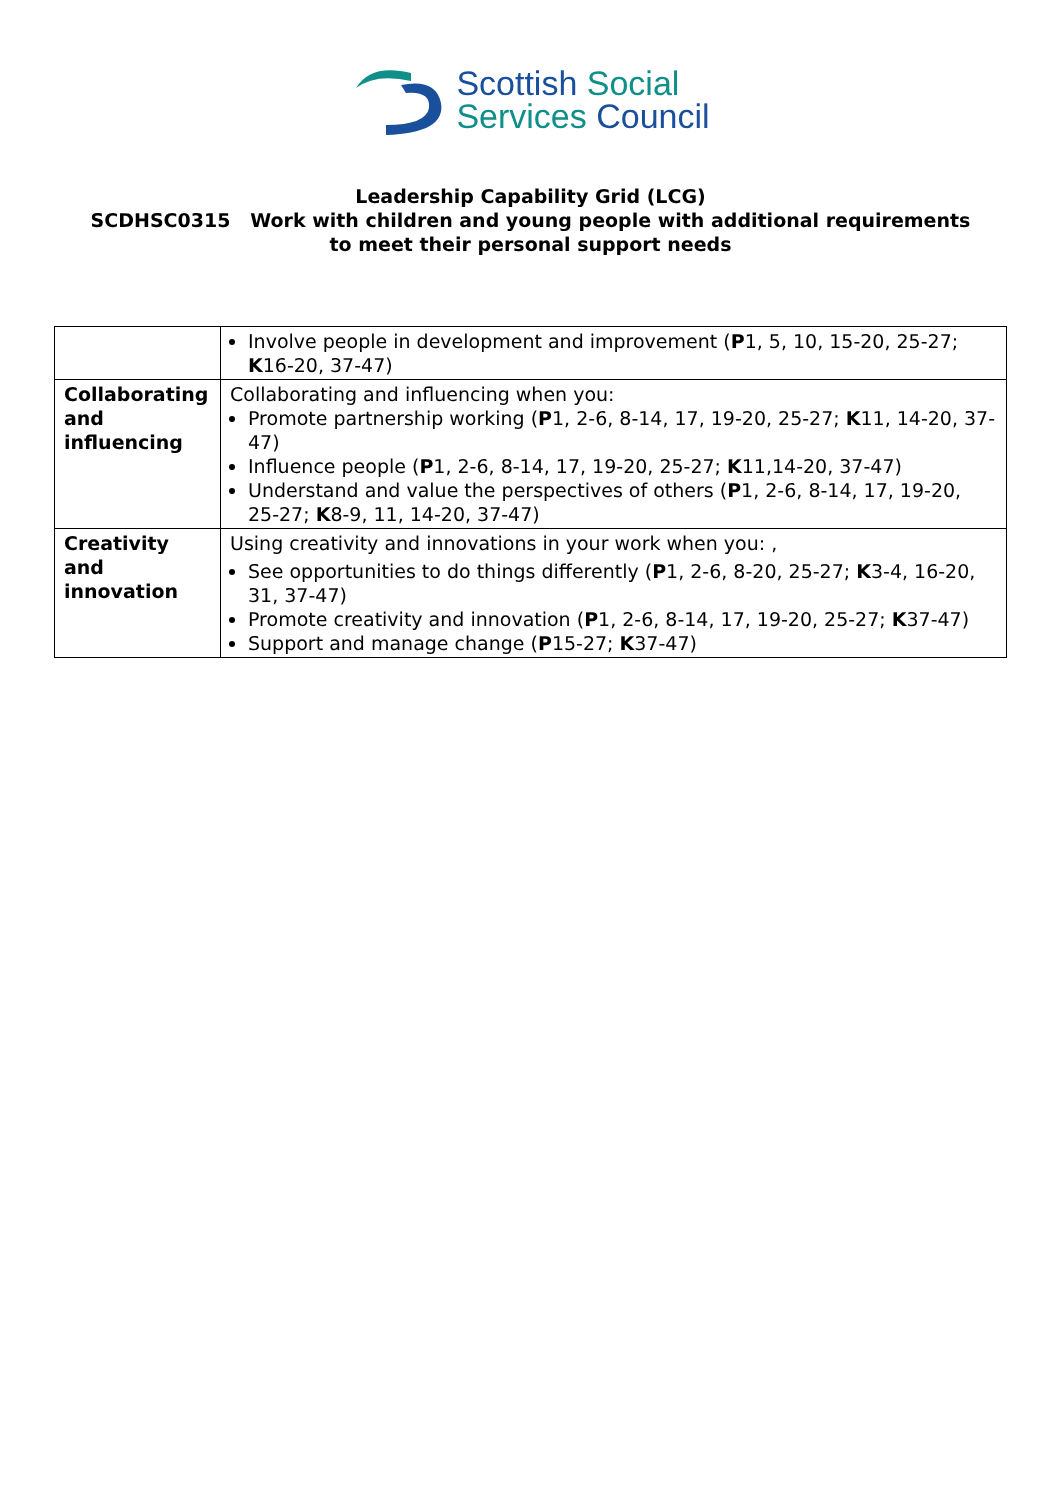Scottish Social
Services Council
Leadership Capability Grid (LCG)
SCDHSC0315 Work with children and young people with additional requirements
to meet their personal support needs
| | Involve people in development and improvement ( P 1, 5, 10, 15-20, 25-27; K 16-20, 37-47) |
| Collaborating and influencing | Collaborating and influencing when you: Promote partnership working ( P 1, 2-6, 8-14, 17, 19-20, 25-27; K 11, 14-20, 37-47) Influence people ( P 1, 2-6, 8-14, 17, 19-20, 25-27; K 11,14-20, 37-47) Understand and value the perspectives of others ( P 1, 2-6, 8-14, 17, 19-20, 25-27; K 8-9, 11, 14-20, 37-47) |
| Creativity and innovation | Using creativity and innovations in your work when you: , See opportunities to do things differently ( P 1, 2-6, 8-20, 25-27; K 3-4, 16-20, 31, 37-47) Promote creativity and innovation ( P 1, 2-6, 8-14, 17, 19-20, 25-27; K 37-47) Support and manage change ( P 15-27; K 37-47) |